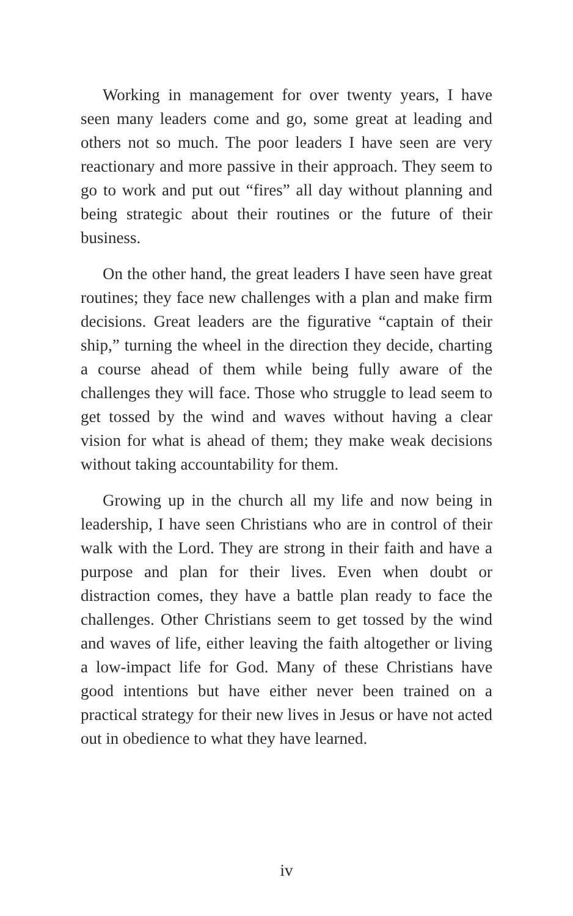Working in management for over twenty years, I have seen many leaders come and go, some great at leading and others not so much. The poor leaders I have seen are very reactionary and more passive in their approach. They seem to go to work and put out “fires” all day without planning and being strategic about their routines or the future of their business.
On the other hand, the great leaders I have seen have great routines; they face new challenges with a plan and make firm decisions. Great leaders are the figurative “captain of their ship,” turning the wheel in the direction they decide, charting a course ahead of them while being fully aware of the challenges they will face. Those who struggle to lead seem to get tossed by the wind and waves without having a clear vision for what is ahead of them; they make weak decisions without taking accountability for them.
Growing up in the church all my life and now being in leadership, I have seen Christians who are in control of their walk with the Lord. They are strong in their faith and have a purpose and plan for their lives. Even when doubt or distraction comes, they have a battle plan ready to face the challenges. Other Christians seem to get tossed by the wind and waves of life, either leaving the faith altogether or living a low-impact life for God. Many of these Christians have good intentions but have either never been trained on a practical strategy for their new lives in Jesus or have not acted out in obedience to what they have learned.
iv